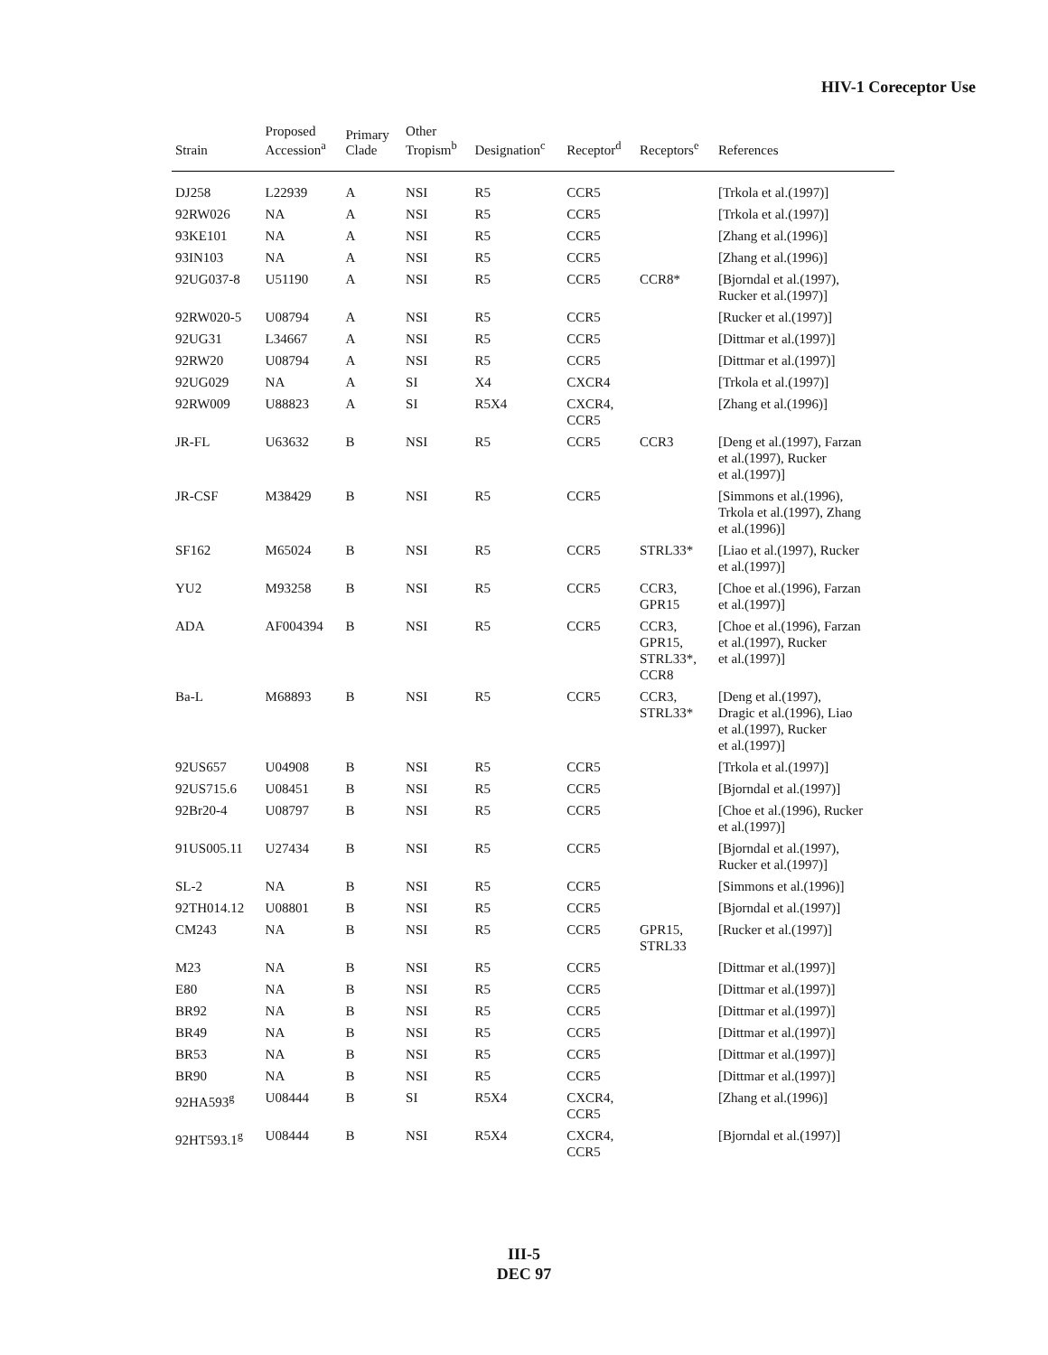HIV-1 Coreceptor Use
| Strain | Proposed Accession<sup>a</sup> | Primary Clade | Other Tropism<sup>b</sup> | Designation<sup>c</sup> | Receptor<sup>d</sup> | Receptors<sup>e</sup> | References |
| --- | --- | --- | --- | --- | --- | --- | --- |
| DJ258 | L22939 | A | NSI | R5 | CCR5 | | [Trkola et al.(1997)] |
| 92RW026 | NA | A | NSI | R5 | CCR5 | | [Trkola et al.(1997)] |
| 93KE101 | NA | A | NSI | R5 | CCR5 | | [Zhang et al.(1996)] |
| 93IN103 | NA | A | NSI | R5 | CCR5 | | [Zhang et al.(1996)] |
| 92UG037-8 | U51190 | A | NSI | R5 | CCR5 | CCR8* | [Bjorndal et al.(1997), Rucker et al.(1997)] |
| 92RW020-5 | U08794 | A | NSI | R5 | CCR5 | | [Rucker et al.(1997)] |
| 92UG31 | L34667 | A | NSI | R5 | CCR5 | | [Dittmar et al.(1997)] |
| 92RW20 | U08794 | A | NSI | R5 | CCR5 | | [Dittmar et al.(1997)] |
| 92UG029 | NA | A | SI | X4 | CXCR4 | | [Trkola et al.(1997)] |
| 92RW009 | U88823 | A | SI | R5X4 | CXCR4, CCR5 | | [Zhang et al.(1996)] |
| JR-FL | U63632 | B | NSI | R5 | CCR5 | CCR3 | [Deng et al.(1997), Farzan et al.(1997), Rucker et al.(1997)] |
| JR-CSF | M38429 | B | NSI | R5 | CCR5 | | [Simmons et al.(1996), Trkola et al.(1997), Zhang et al.(1996)] |
| SF162 | M65024 | B | NSI | R5 | CCR5 | STRL33* | [Liao et al.(1997), Rucker et al.(1997)] |
| YU2 | M93258 | B | NSI | R5 | CCR5 | CCR3, GPR15 | [Choe et al.(1996), Farzan et al.(1997)] |
| ADA | AF004394 | B | NSI | R5 | CCR5 | CCR3, GPR15, STRL33*, CCR8 | [Choe et al.(1996), Farzan et al.(1997), Rucker et al.(1997)] |
| Ba-L | M68893 | B | NSI | R5 | CCR5 | CCR3, STRL33* | [Deng et al.(1997), Dragic et al.(1996), Liao et al.(1997), Rucker et al.(1997)] |
| 92US657 | U04908 | B | NSI | R5 | CCR5 | | [Trkola et al.(1997)] |
| 92US715.6 | U08451 | B | NSI | R5 | CCR5 | | [Bjorndal et al.(1997)] |
| 92Br20-4 | U08797 | B | NSI | R5 | CCR5 | | [Choe et al.(1996), Rucker et al.(1997)] |
| 91US005.11 | U27434 | B | NSI | R5 | CCR5 | | [Bjorndal et al.(1997), Rucker et al.(1997)] |
| SL-2 | NA | B | NSI | R5 | CCR5 | | [Simmons et al.(1996)] |
| 92TH014.12 | U08801 | B | NSI | R5 | CCR5 | | [Bjorndal et al.(1997)] |
| CM243 | NA | B | NSI | R5 | CCR5 | GPR15, STRL33 | [Rucker et al.(1997)] |
| M23 | NA | B | NSI | R5 | CCR5 | | [Dittmar et al.(1997)] |
| E80 | NA | B | NSI | R5 | CCR5 | | [Dittmar et al.(1997)] |
| BR92 | NA | B | NSI | R5 | CCR5 | | [Dittmar et al.(1997)] |
| BR49 | NA | B | NSI | R5 | CCR5 | | [Dittmar et al.(1997)] |
| BR53 | NA | B | NSI | R5 | CCR5 | | [Dittmar et al.(1997)] |
| BR90 | NA | B | NSI | R5 | CCR5 | | [Dittmar et al.(1997)] |
| 92HA593<sup>g</sup> | U08444 | B | SI | R5X4 | CXCR4, CCR5 | | [Zhang et al.(1996)] |
| 92HT593.1<sup>g</sup> | U08444 | B | NSI | R5X4 | CXCR4, CCR5 | | [Bjorndal et al.(1997)] |
III-5
DEC 97